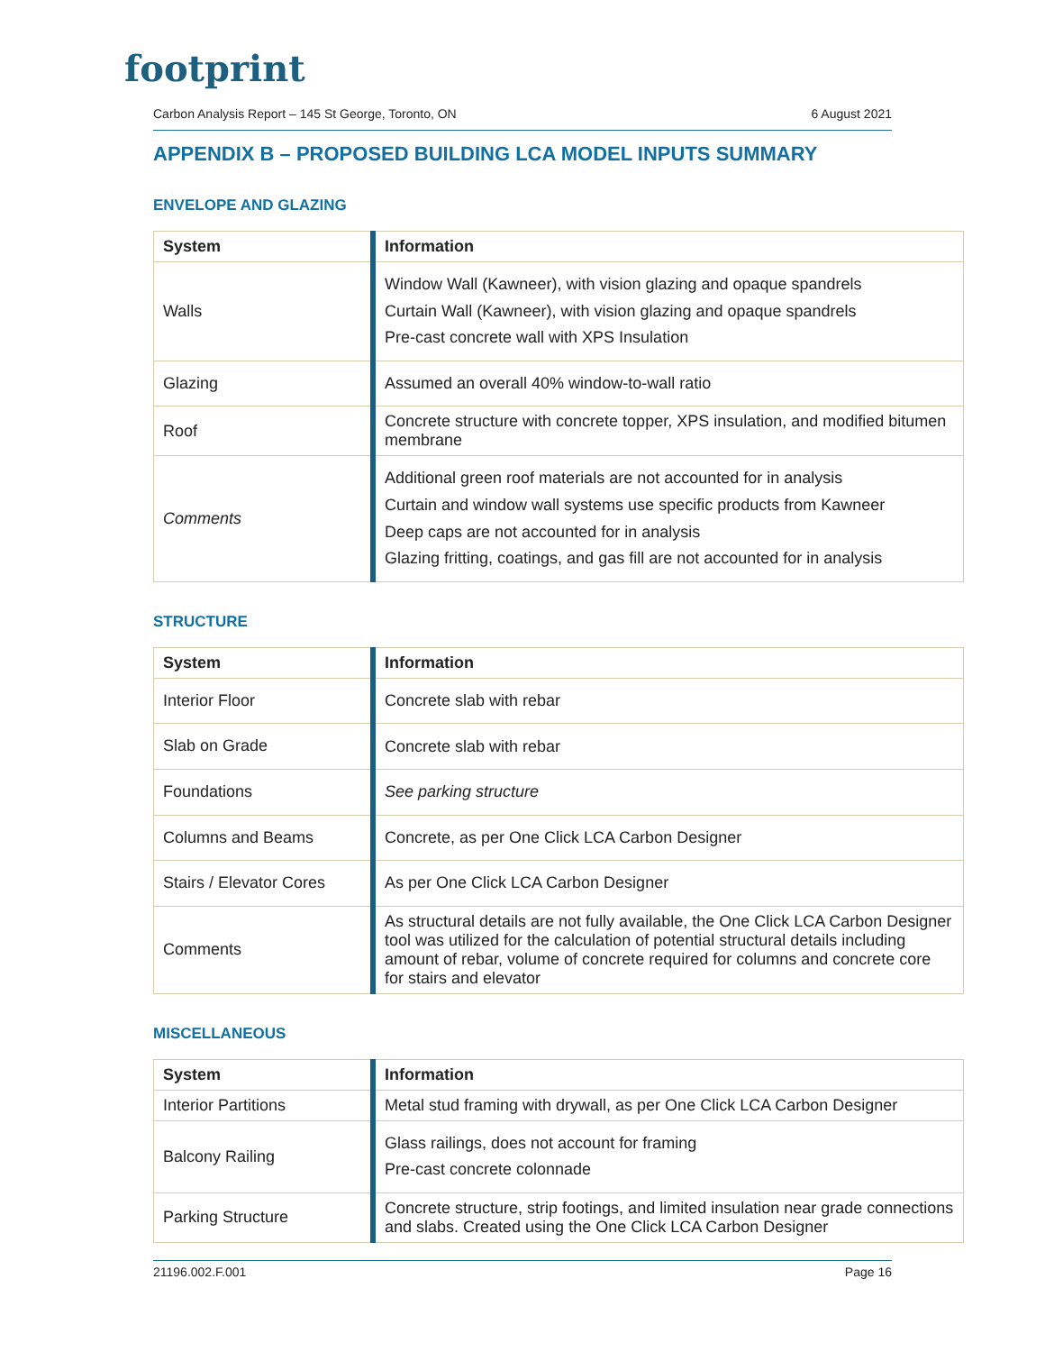footprint
Carbon Analysis Report – 145 St George, Toronto, ON 6 August 2021
APPENDIX B – PROPOSED BUILDING LCA MODEL INPUTS SUMMARY
ENVELOPE AND GLAZING
| System | Information |
| --- | --- |
| Walls | Window Wall (Kawneer), with vision glazing and opaque spandrels Curtain Wall (Kawneer), with vision glazing and opaque spandrels Pre-cast concrete wall with XPS Insulation |
| Glazing | Assumed an overall 40% window-to-wall ratio |
| Roof | Concrete structure with concrete topper, XPS insulation, and modified bitumen membrane |
| Comments | Additional green roof materials are not accounted for in analysis Curtain and window wall systems use specific products from Kawneer Deep caps are not accounted for in analysis Glazing fritting, coatings, and gas fill are not accounted for in analysis |
STRUCTURE
| System | Information |
| --- | --- |
| Interior Floor | Concrete slab with rebar |
| Slab on Grade | Concrete slab with rebar |
| Foundations | See parking structure |
| Columns and Beams | Concrete, as per One Click LCA Carbon Designer |
| Stairs / Elevator Cores | As per One Click LCA Carbon Designer |
| Comments | As structural details are not fully available, the One Click LCA Carbon Designer tool was utilized for the calculation of potential structural details including amount of rebar, volume of concrete required for columns and concrete core for stairs and elevator |
MISCELLANEOUS
| System | Information |
| --- | --- |
| Interior Partitions | Metal stud framing with drywall, as per One Click LCA Carbon Designer |
| Balcony Railing | Glass railings, does not account for framing Pre-cast concrete colonnade |
| Parking Structure | Concrete structure, strip footings, and limited insulation near grade connections and slabs. Created using the One Click LCA Carbon Designer |
21196.002.F.001 Page 16